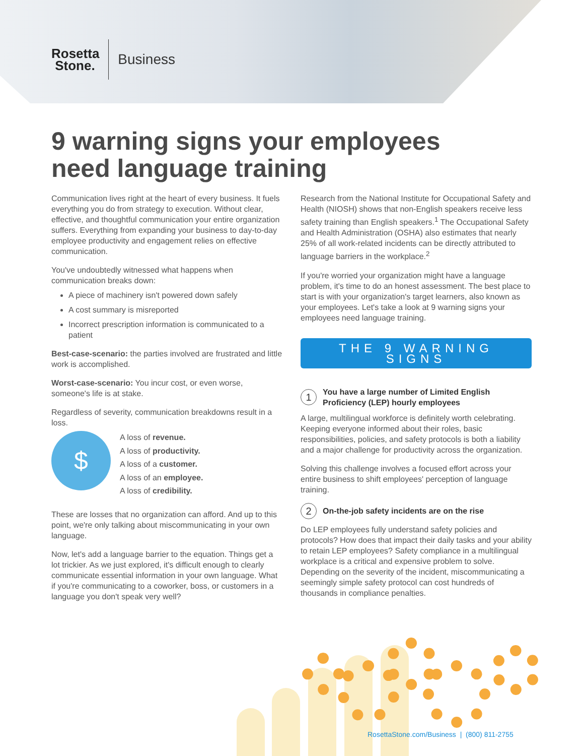Rosetta
Stone.
Business
9 warning signs your employees need language training
Communication lives right at the heart of every business. It fuels everything you do from strategy to execution. Without clear, effective, and thoughtful communication your entire organization suffers. Everything from expanding your business to day-to-day employee productivity and engagement relies on effective communication.
You've undoubtedly witnessed what happens when communication breaks down:
A piece of machinery isn't powered down safely
A cost summary is misreported
Incorrect prescription information is communicated to a patient
Best-case-scenario: the parties involved are frustrated and little work is accomplished.
Worst-case-scenario: You incur cost, or even worse, someone's life is at stake.
Regardless of severity, communication breakdowns result in a loss.
$
A loss of revenue.
A loss of productivity.
A loss of a customer.
A loss of an employee.
A loss of credibility.
These are losses that no organization can afford. And up to this point, we're only talking about miscommunicating in your own language.
Now, let's add a language barrier to the equation. Things get a lot trickier. As we just explored, it's difficult enough to clearly communicate essential information in your own language. What if you're communicating to a coworker, boss, or customers in a language you don't speak very well?
Research from the National Institute for Occupational Safety and Health (NIOSH) shows that non-English speakers receive less safety training than English speakers.<sup>1</sup> The Occupational Safety and Health Administration (OSHA) also estimates that nearly 25% of all work-related incidents can be directly attributed to language barriers in the workplace.<sup>2</sup>
If you're worried your organization might have a language problem, it's time to do an honest assessment. The best place to start is with your organization's target learners, also known as your employees. Let's take a look at 9 warning signs your employees need language training.
THE 9 WARNING SIGNS
1 You have a large number of Limited English Proficiency (LEP) hourly employees
A large, multilingual workforce is definitely worth celebrating. Keeping everyone informed about their roles, basic responsibilities, policies, and safety protocols is both a liability and a major challenge for productivity across the organization.
Solving this challenge involves a focused effort across your entire business to shift employees' perception of language training.
2 On-the-job safety incidents are on the rise
Do LEP employees fully understand safety policies and protocols? How does that impact their daily tasks and your ability to retain LEP employees? Safety compliance in a multilingual workplace is a critical and expensive problem to solve. Depending on the severity of the incident, miscommunicating a seemingly simple safety protocol can cost hundreds of thousands in compliance penalties.
RosettaStone.com/Business | (800) 811-2755